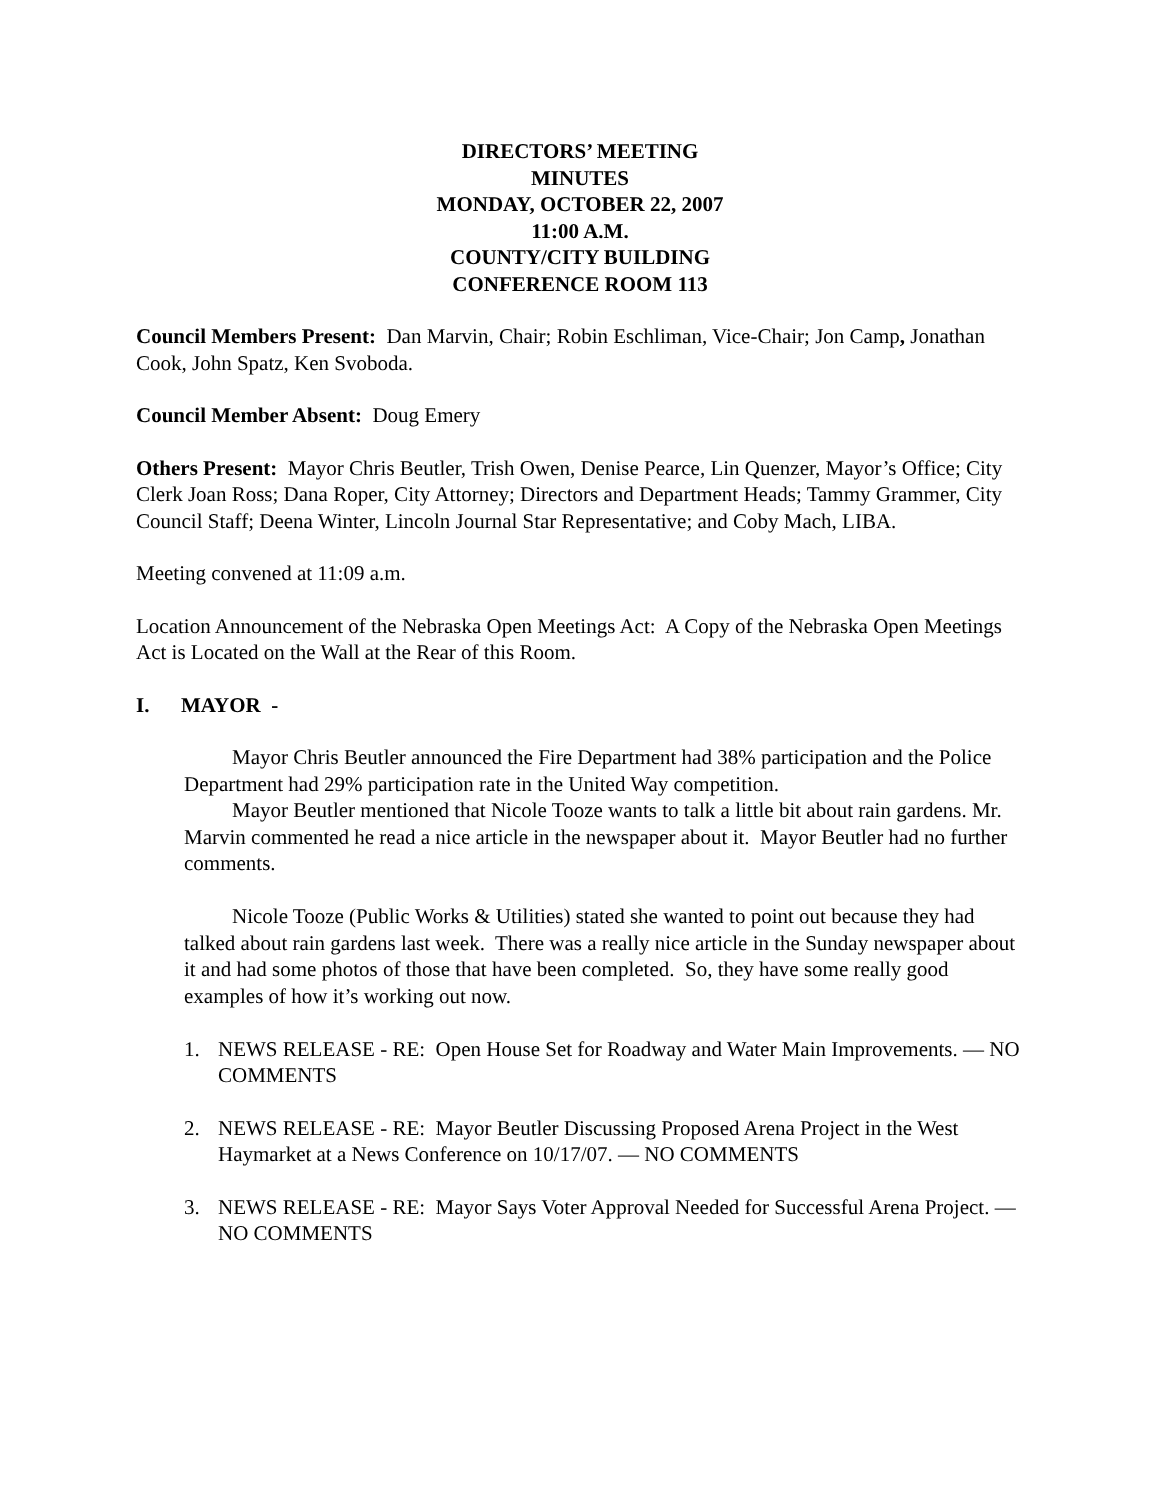DIRECTORS’ MEETING
MINUTES
MONDAY, OCTOBER 22, 2007
11:00 A.M.
COUNTY/CITY BUILDING
CONFERENCE ROOM 113
Council Members Present: Dan Marvin, Chair; Robin Eschliman, Vice-Chair; Jon Camp, Jonathan Cook, John Spatz, Ken Svoboda.
Council Member Absent: Doug Emery
Others Present: Mayor Chris Beutler, Trish Owen, Denise Pearce, Lin Quenzer, Mayor’s Office; City Clerk Joan Ross; Dana Roper, City Attorney; Directors and Department Heads; Tammy Grammer, City Council Staff; Deena Winter, Lincoln Journal Star Representative; and Coby Mach, LIBA.
Meeting convened at 11:09 a.m.
Location Announcement of the Nebraska Open Meetings Act: A Copy of the Nebraska Open Meetings Act is Located on the Wall at the Rear of this Room.
I. MAYOR -
Mayor Chris Beutler announced the Fire Department had 38% participation and the Police Department had 29% participation rate in the United Way competition.
Mayor Beutler mentioned that Nicole Tooze wants to talk a little bit about rain gardens. Mr. Marvin commented he read a nice article in the newspaper about it. Mayor Beutler had no further comments.
Nicole Tooze (Public Works & Utilities) stated she wanted to point out because they had talked about rain gardens last week. There was a really nice article in the Sunday newspaper about it and had some photos of those that have been completed. So, they have some really good examples of how it’s working out now.
1. NEWS RELEASE - RE: Open House Set for Roadway and Water Main Improvements. — NO COMMENTS
2. NEWS RELEASE - RE: Mayor Beutler Discussing Proposed Arena Project in the West Haymarket at a News Conference on 10/17/07. — NO COMMENTS
3. NEWS RELEASE - RE: Mayor Says Voter Approval Needed for Successful Arena Project. — NO COMMENTS